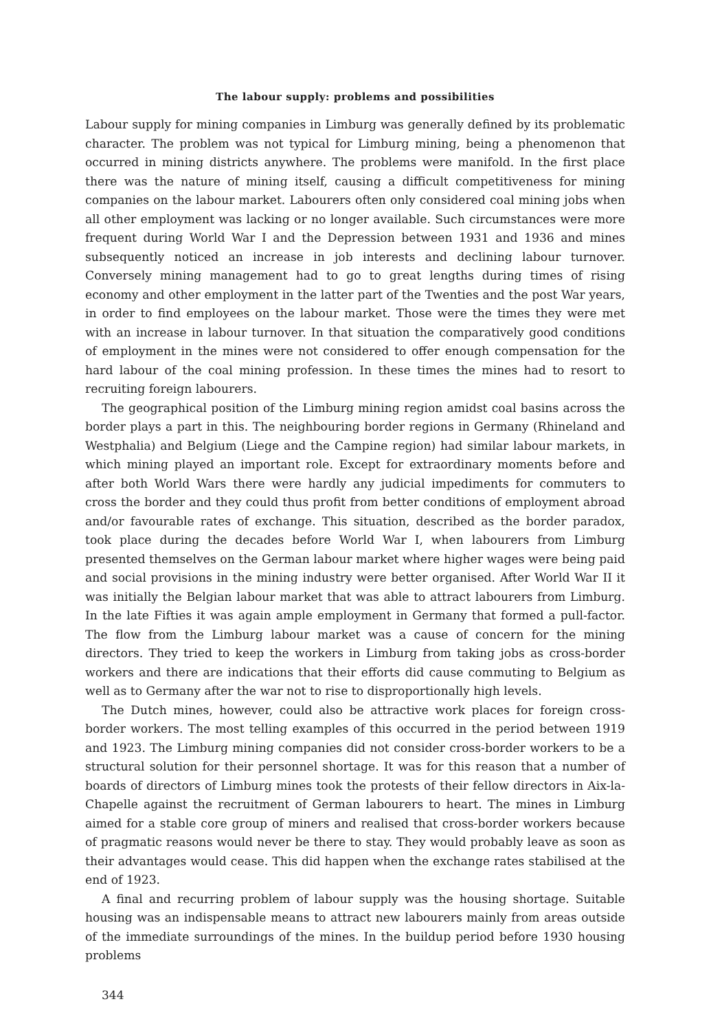The labour supply: problems and possibilities
Labour supply for mining companies in Limburg was generally defined by its problematic character. The problem was not typical for Limburg mining, being a phenomenon that occurred in mining districts anywhere. The problems were manifold. In the first place there was the nature of mining itself, causing a difficult competitiveness for mining companies on the labour market. Labourers often only considered coal mining jobs when all other employment was lacking or no longer available. Such circumstances were more frequent during World War I and the Depression between 1931 and 1936 and mines subsequently noticed an increase in job interests and declining labour turnover. Conversely mining management had to go to great lengths during times of rising economy and other employment in the latter part of the Twenties and the post War years, in order to find employees on the labour market. Those were the times they were met with an increase in labour turnover. In that situation the comparatively good conditions of employment in the mines were not considered to offer enough compensation for the hard labour of the coal mining profession. In these times the mines had to resort to recruiting foreign labourers.
The geographical position of the Limburg mining region amidst coal basins across the border plays a part in this. The neighbouring border regions in Germany (Rhineland and Westphalia) and Belgium (Liege and the Campine region) had similar labour markets, in which mining played an important role. Except for extraordinary moments before and after both World Wars there were hardly any judicial impediments for commuters to cross the border and they could thus profit from better conditions of employment abroad and/or favourable rates of exchange. This situation, described as the border paradox, took place during the decades before World War I, when labourers from Limburg presented themselves on the German labour market where higher wages were being paid and social provisions in the mining industry were better organised. After World War II it was initially the Belgian labour market that was able to attract labourers from Limburg. In the late Fifties it was again ample employment in Germany that formed a pull-factor. The flow from the Limburg labour market was a cause of concern for the mining directors. They tried to keep the workers in Limburg from taking jobs as cross-border workers and there are indications that their efforts did cause commuting to Belgium as well as to Germany after the war not to rise to disproportionally high levels.
The Dutch mines, however, could also be attractive work places for foreign cross-border workers. The most telling examples of this occurred in the period between 1919 and 1923. The Limburg mining companies did not consider cross-border workers to be a structural solution for their personnel shortage. It was for this reason that a number of boards of directors of Limburg mines took the protests of their fellow directors in Aix-la-Chapelle against the recruitment of German labourers to heart. The mines in Limburg aimed for a stable core group of miners and realised that cross-border workers because of pragmatic reasons would never be there to stay. They would probably leave as soon as their advantages would cease. This did happen when the exchange rates stabilised at the end of 1923.
A final and recurring problem of labour supply was the housing shortage. Suitable housing was an indispensable means to attract new labourers mainly from areas outside of the immediate surroundings of the mines. In the buildup period before 1930 housing problems
344